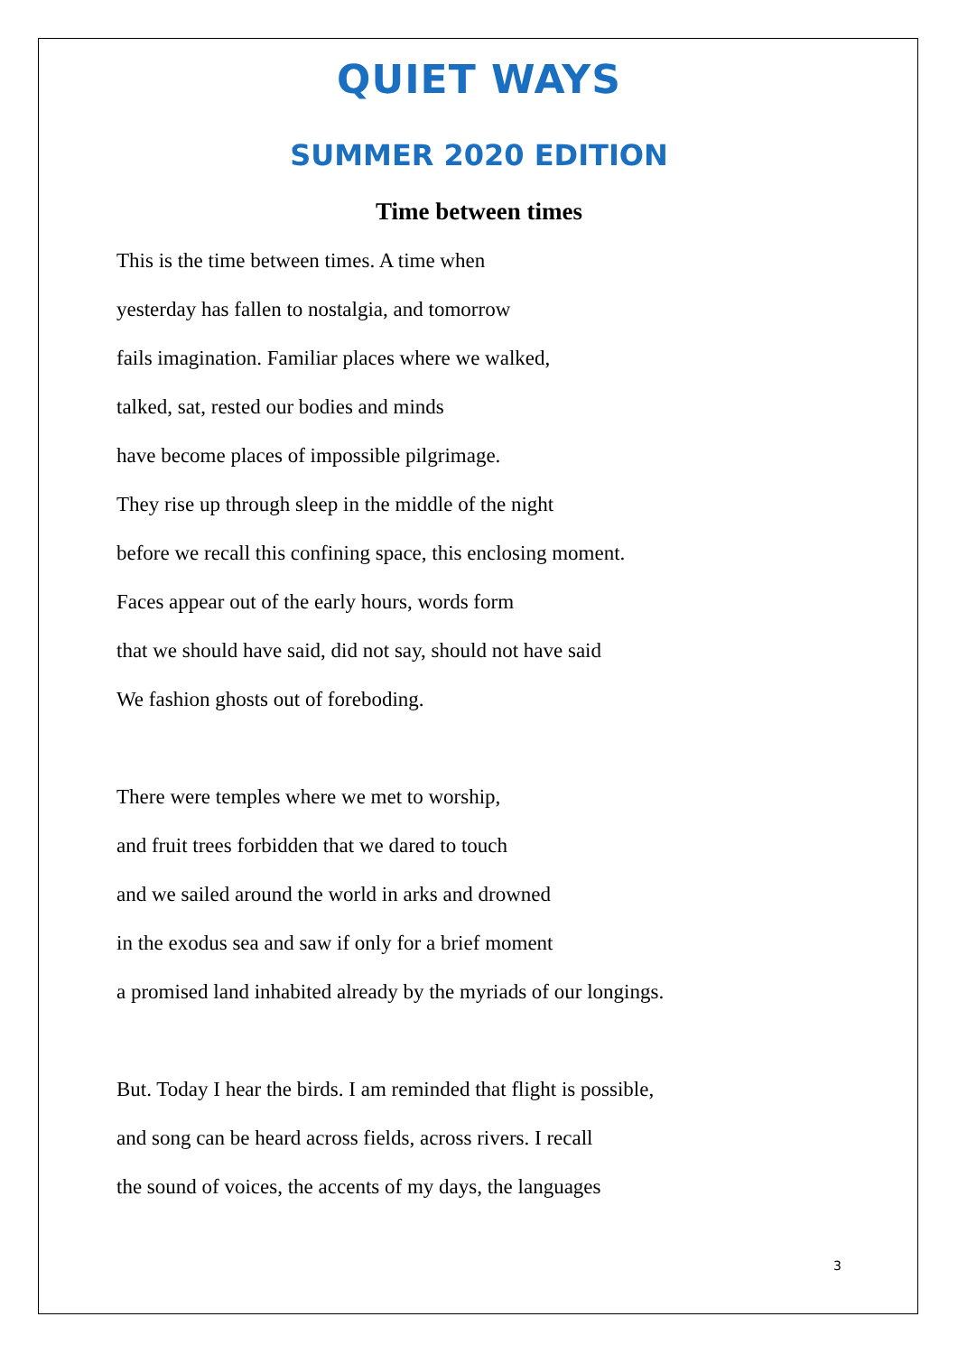QUIET WAYS
SUMMER 2020 EDITION
Time between times
This is the time between times. A time when
yesterday has fallen to nostalgia, and tomorrow
fails imagination. Familiar places where we walked,
talked, sat, rested our bodies and minds
have become places of impossible pilgrimage.
They rise up through sleep in the middle of the night
before we recall this confining space, this enclosing moment.
Faces appear out of the early hours, words form
that we should have said, did not say, should not have said
We fashion ghosts out of foreboding.
There were temples where we met to worship,
and fruit trees forbidden that we dared to touch
and we sailed around the world in arks and drowned
in the exodus sea and saw if only for a brief moment
a promised land inhabited already by the myriads of our longings.
But. Today I hear the birds. I am reminded that flight is possible,
and song can be heard across fields, across rivers. I recall
the sound of voices, the accents of my days, the languages
3